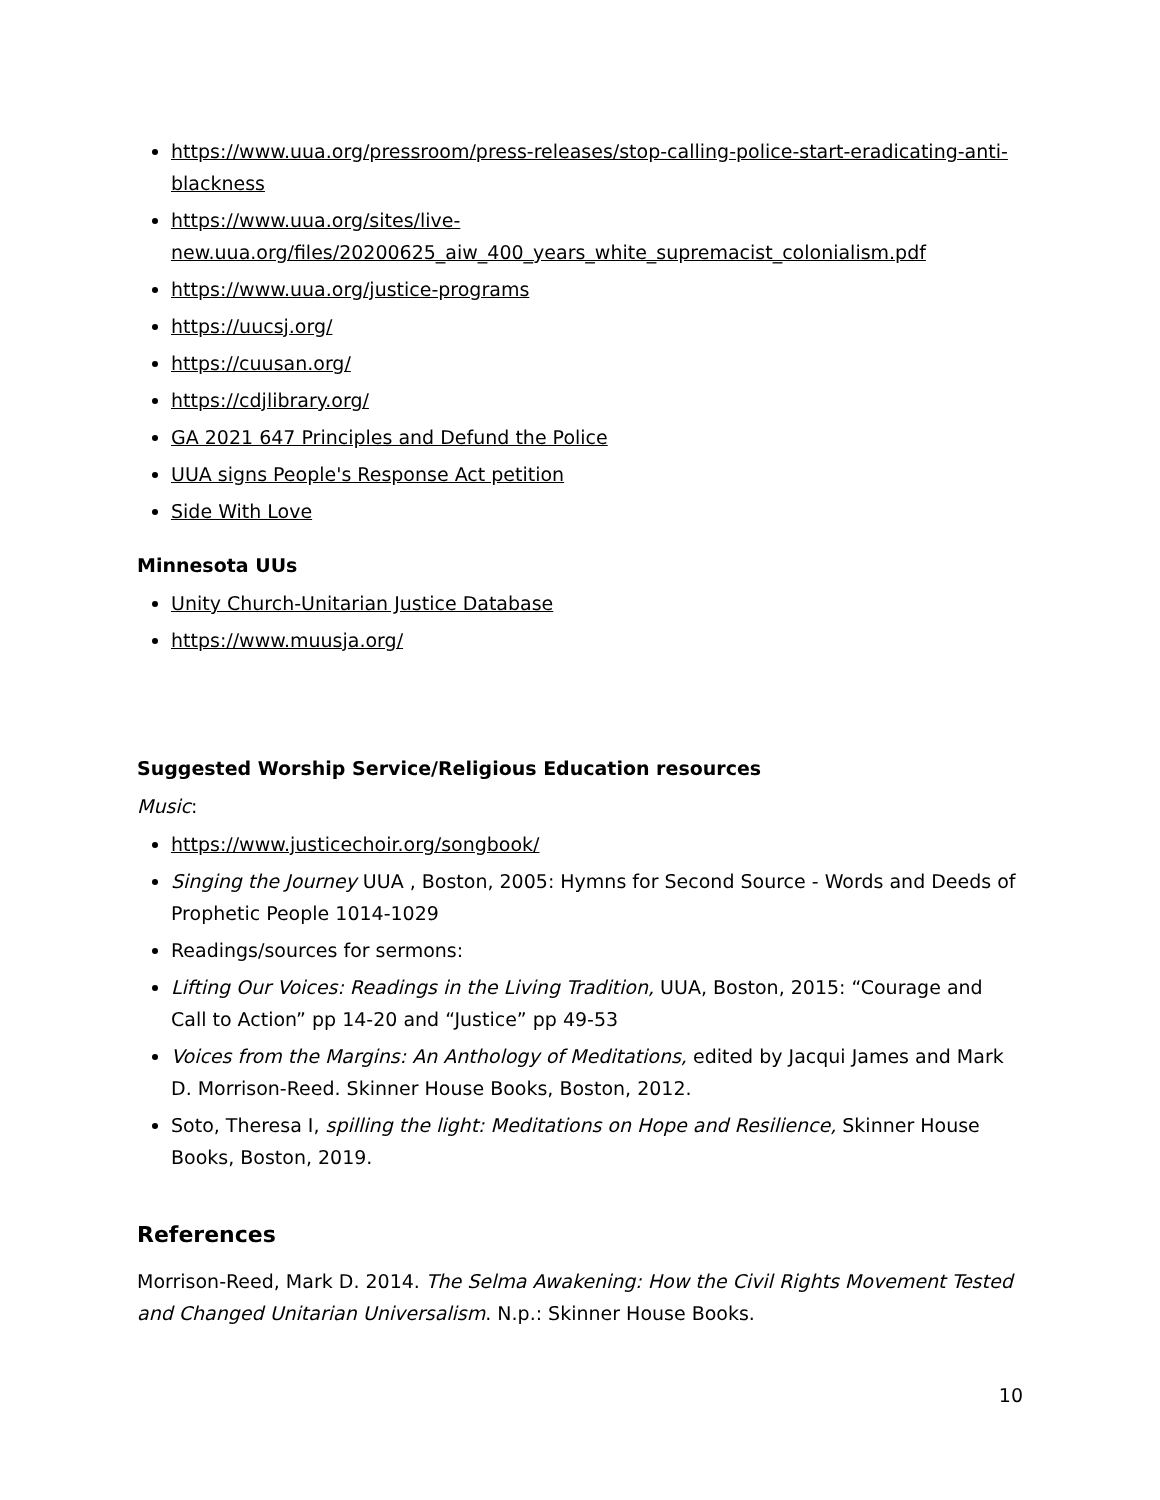https://www.uua.org/pressroom/press-releases/stop-calling-police-start-eradicating-anti-blackness
https://www.uua.org/sites/live-new.uua.org/files/20200625_aiw_400_years_white_supremacist_colonialism.pdf
https://www.uua.org/justice-programs
https://uucsj.org/
https://cuusan.org/
https://cdjlibrary.org/
GA 2021 647 Principles and Defund the Police
UUA signs People's Response Act petition
Side With Love
Minnesota UUs
Unity Church-Unitarian Justice Database
https://www.muusja.org/
Suggested Worship Service/Religious Education resources
Music:
https://www.justicechoir.org/songbook/
Singing the Journey UUA , Boston, 2005: Hymns for Second Source - Words and Deeds of Prophetic People 1014-1029
Readings/sources for sermons:
Lifting Our Voices: Readings in the Living Tradition, UUA, Boston, 2015: “Courage and Call to Action” pp 14-20 and “Justice” pp 49-53
Voices from the Margins: An Anthology of Meditations, edited by Jacqui James and Mark D. Morrison-Reed. Skinner House Books, Boston, 2012.
Soto, Theresa I, spilling the light: Meditations on Hope and Resilience, Skinner House Books, Boston, 2019.
References
Morrison-Reed, Mark D. 2014. The Selma Awakening: How the Civil Rights Movement Tested and Changed Unitarian Universalism. N.p.: Skinner House Books.
10